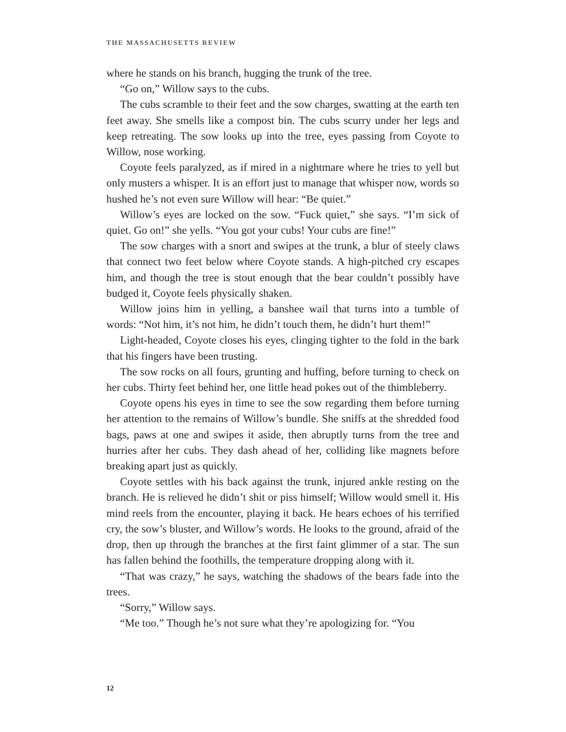THE MASSACHUSETTS REVIEW
where he stands on his branch, hugging the trunk of the tree.
“Go on,” Willow says to the cubs.
The cubs scramble to their feet and the sow charges, swatting at the earth ten feet away. She smells like a compost bin. The cubs scurry under her legs and keep retreating. The sow looks up into the tree, eyes passing from Coyote to Willow, nose working.
Coyote feels paralyzed, as if mired in a nightmare where he tries to yell but only musters a whisper. It is an effort just to manage that whisper now, words so hushed he’s not even sure Willow will hear: “Be quiet.”
Willow’s eyes are locked on the sow. “Fuck quiet,” she says. “I’m sick of quiet. Go on!” she yells. “You got your cubs! Your cubs are fine!”
The sow charges with a snort and swipes at the trunk, a blur of steely claws that connect two feet below where Coyote stands. A high-pitched cry escapes him, and though the tree is stout enough that the bear couldn’t possibly have budged it, Coyote feels physically shaken.
Willow joins him in yelling, a banshee wail that turns into a tumble of words: “Not him, it’s not him, he didn’t touch them, he didn’t hurt them!”
Light-headed, Coyote closes his eyes, clinging tighter to the fold in the bark that his fingers have been trusting.
The sow rocks on all fours, grunting and huffing, before turning to check on her cubs. Thirty feet behind her, one little head pokes out of the thimbleberry.
Coyote opens his eyes in time to see the sow regarding them before turning her attention to the remains of Willow’s bundle. She sniffs at the shredded food bags, paws at one and swipes it aside, then abruptly turns from the tree and hurries after her cubs. They dash ahead of her, colliding like magnets before breaking apart just as quickly.
Coyote settles with his back against the trunk, injured ankle resting on the branch. He is relieved he didn’t shit or piss himself; Willow would smell it. His mind reels from the encounter, playing it back. He hears echoes of his terrified cry, the sow’s bluster, and Willow’s words. He looks to the ground, afraid of the drop, then up through the branches at the first faint glimmer of a star. The sun has fallen behind the foothills, the temperature dropping along with it.
“That was crazy,” he says, watching the shadows of the bears fade into the trees.
“Sorry,” Willow says.
“Me too.” Though he’s not sure what they’re apologizing for. “You
12